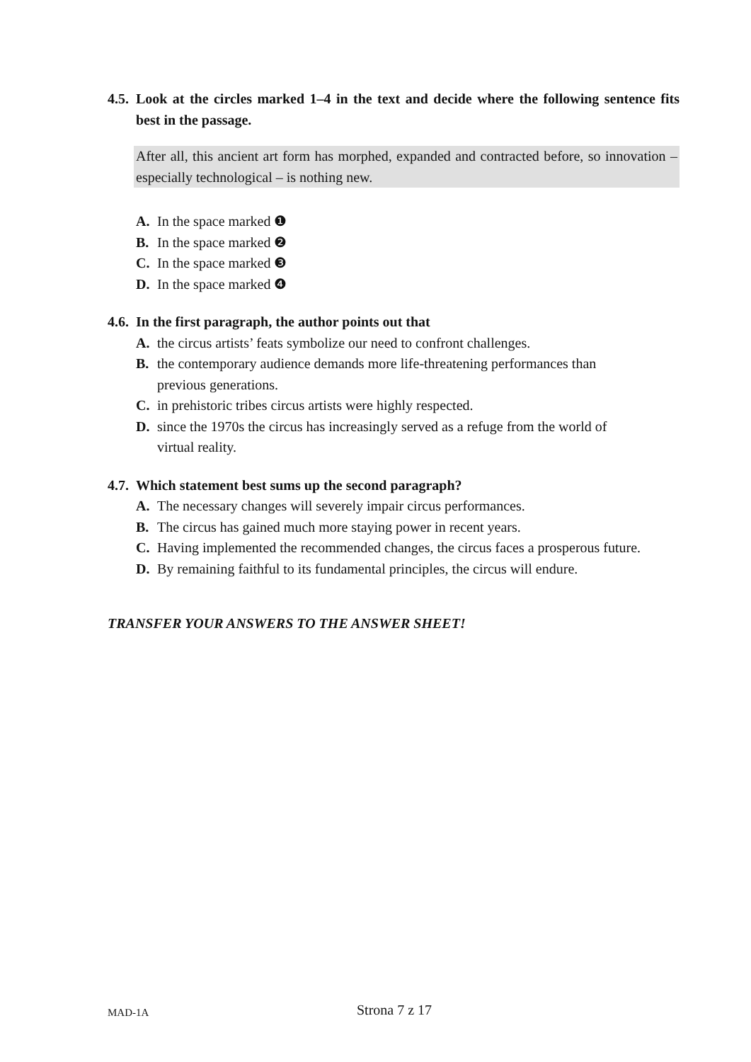4.5. Look at the circles marked 1–4 in the text and decide where the following sentence fits best in the passage.
After all, this ancient art form has morphed, expanded and contracted before, so innovation – especially technological – is nothing new.
A. In the space marked ❶
B. In the space marked ❷
C. In the space marked ❸
D. In the space marked ❹
4.6. In the first paragraph, the author points out that
A. the circus artists’ feats symbolize our need to confront challenges.
B. the contemporary audience demands more life-threatening performances than
previous generations.
C. in prehistoric tribes circus artists were highly respected.
D. since the 1970s the circus has increasingly served as a refuge from the world of
virtual reality.
4.7. Which statement best sums up the second paragraph?
A. The necessary changes will severely impair circus performances.
B. The circus has gained much more staying power in recent years.
C. Having implemented the recommended changes, the circus faces a prosperous future.
D. By remaining faithful to its fundamental principles, the circus will endure.
TRANSFER YOUR ANSWERS TO THE ANSWER SHEET!
MAD-1A
Strona 7 z 17